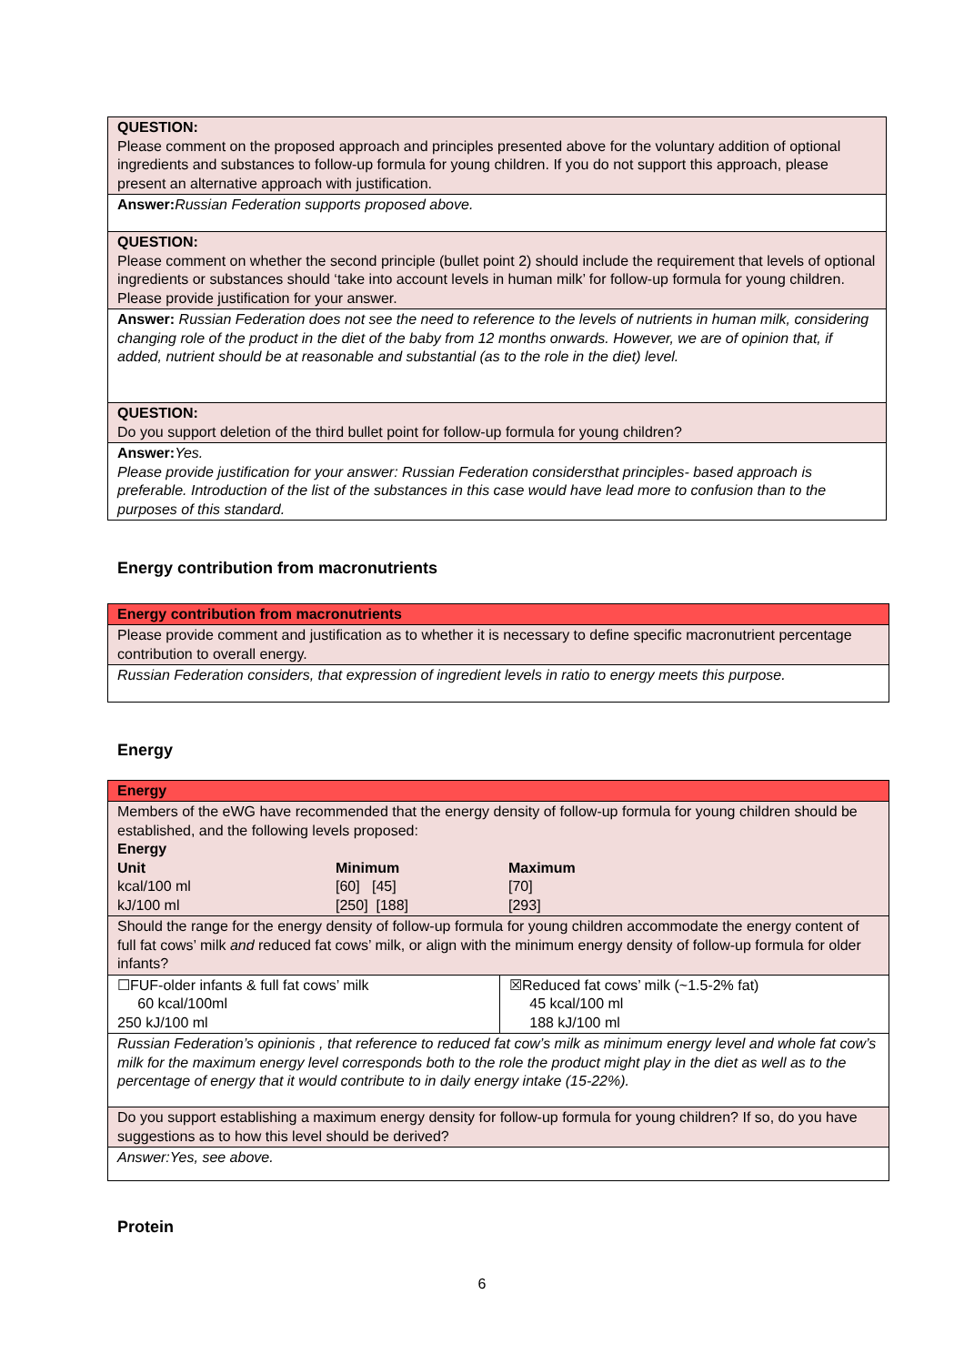| QUESTION: Please comment on the proposed approach and principles presented above for the voluntary addition of optional ingredients and substances to follow-up formula for young children. If you do not support this approach, please present an alternative approach with justification. |
| Answer: Russian Federation supports proposed above. |
| QUESTION: Please comment on whether the second principle (bullet point 2) should include the requirement that levels of optional ingredients or substances should ‘take into account levels in human milk’ for follow-up formula for young children. Please provide justification for your answer. |
| Answer: Russian Federation does not see the need to reference to the levels of nutrients in human milk, considering changing role of the product in the diet of the baby from 12 months onwards. However, we are of opinion that, if added, nutrient should be at reasonable and substantial (as to the role in the diet) level. |
| QUESTION: Do you support deletion of the third bullet point for follow-up formula for young children? |
| Answer: Yes. Please provide justification for your answer: Russian Federation considersthat principles- based approach is preferable. Introduction of the list of the substances in this case would have lead more to confusion than to the purposes of this standard. |
Energy contribution from macronutrients
| Energy contribution from macronutrients |
| Please provide comment and justification as to whether it is necessary to define specific macronutrient percentage contribution to overall energy. |
| Russian Federation considers, that expression of ingredient levels in ratio to energy meets this purpose. |
Energy
| Energy | |
| Members of the eWG have recommended that the energy density of follow-up formula for young children should be established, and the following levels proposed: Energy / Unit / Minimum / Maximum / / kcal/100 ml / [60] [45] / [70] / / kJ/100 ml / [250] [188] / [293] / | |
| Should the range for the energy density of follow-up formula for young children accommodate the energy content of full fat cows’ milk and reduced fat cows’ milk, or align with the minimum energy density of follow-up formula for older infants? | |
| ☐FUF-older infants & full fat cows’ milk 60 kcal/100ml 250 kJ/100 ml | ☒Reduced fat cows’ milk (~1.5-2% fat) 45 kcal/100 ml 188 kJ/100 ml |
| Russian Federation’s opinionis , that reference to reduced fat cow’s milk as minimum energy level and whole fat cow’s milk for the maximum energy level corresponds both to the role the product might play in the diet as well as to the percentage of energy that it would contribute to in daily energy intake (15-22%). | |
| Do you support establishing a maximum energy density for follow-up formula for young children? If so, do you have suggestions as to how this level should be derived? | |
| Answer:Yes, see above. | |
Protein
6